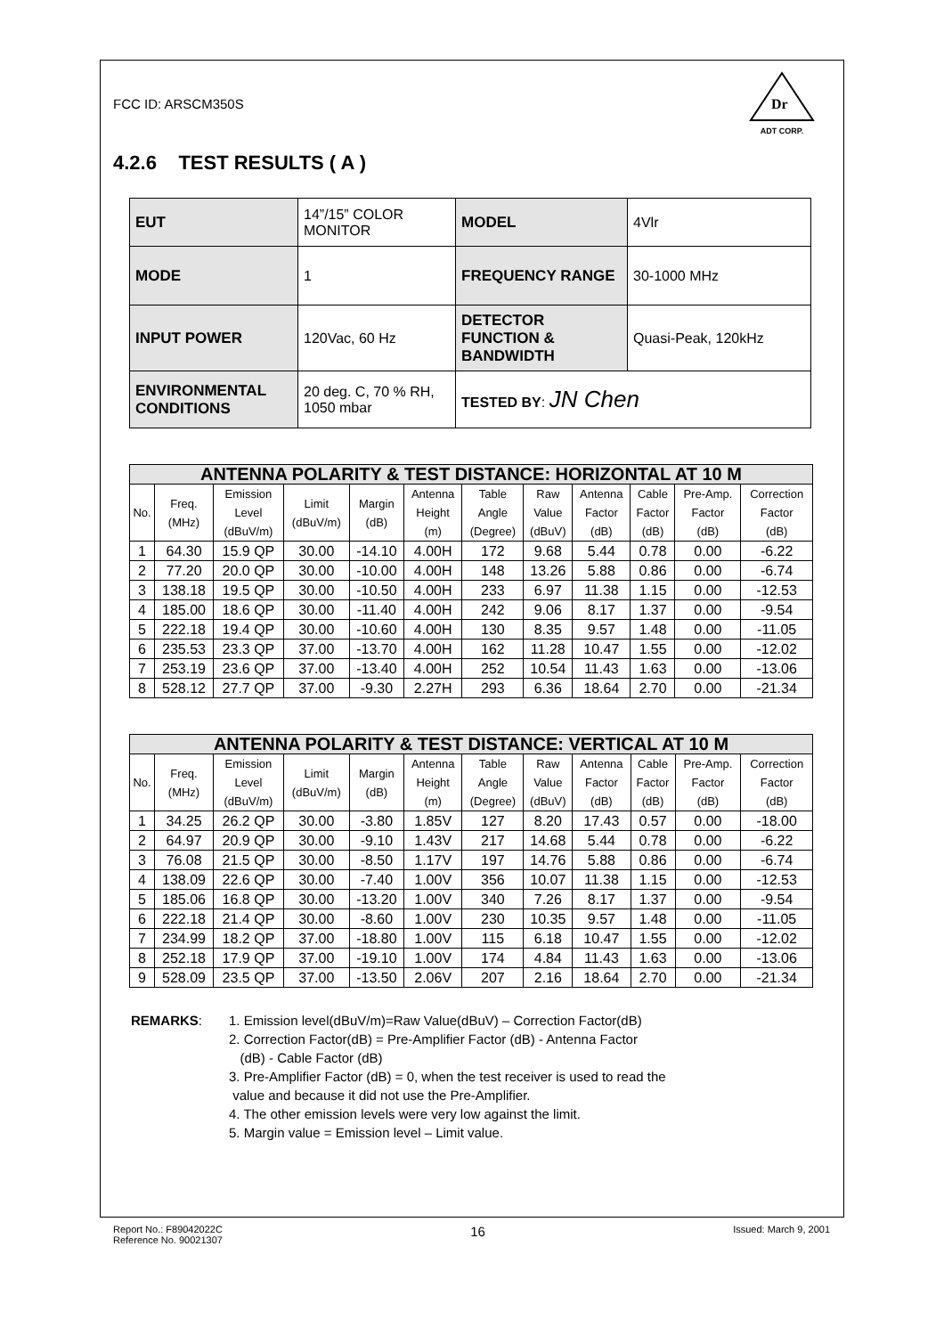FCC ID: ARSCM350S
Dr
ADT CORP.
4.2.6 TEST RESULTS ( A )
| EUT | 14”/15” COLOR MONITOR | MODEL | 4Vlr |
| MODE | 1 | FREQUENCY RANGE | 30-1000 MHz |
| INPUT POWER | 120Vac, 60 Hz | DETECTOR FUNCTION & BANDWIDTH | Quasi-Peak, 120kHz |
| ENVIRONMENTAL CONDITIONS | 20 deg. C, 70 % RH, 1050 mbar | TESTED BY : JN Chen | |
| ANTENNA POLARITY & TEST DISTANCE: HORIZONTAL AT 10 M | | | | | | | | | | | |
| --- | --- | --- | --- | --- | --- | --- | --- | --- | --- | --- | --- |
| No. | Freq. (MHz) | Emission Level (dBuV/m) | Limit (dBuV/m) | Margin (dB) | Antenna Height (m) | Table Angle (Degree) | Raw Value (dBuV) | Antenna Factor (dB) | Cable Factor (dB) | Pre-Amp. Factor (dB) | Correction Factor (dB) |
| 1 | 64.30 | 15.9 QP | 30.00 | -14.10 | 4.00H | 172 | 9.68 | 5.44 | 0.78 | 0.00 | -6.22 |
| 2 | 77.20 | 20.0 QP | 30.00 | -10.00 | 4.00H | 148 | 13.26 | 5.88 | 0.86 | 0.00 | -6.74 |
| 3 | 138.18 | 19.5 QP | 30.00 | -10.50 | 4.00H | 233 | 6.97 | 11.38 | 1.15 | 0.00 | -12.53 |
| 4 | 185.00 | 18.6 QP | 30.00 | -11.40 | 4.00H | 242 | 9.06 | 8.17 | 1.37 | 0.00 | -9.54 |
| 5 | 222.18 | 19.4 QP | 30.00 | -10.60 | 4.00H | 130 | 8.35 | 9.57 | 1.48 | 0.00 | -11.05 |
| 6 | 235.53 | 23.3 QP | 37.00 | -13.70 | 4.00H | 162 | 11.28 | 10.47 | 1.55 | 0.00 | -12.02 |
| 7 | 253.19 | 23.6 QP | 37.00 | -13.40 | 4.00H | 252 | 10.54 | 11.43 | 1.63 | 0.00 | -13.06 |
| 8 | 528.12 | 27.7 QP | 37.00 | -9.30 | 2.27H | 293 | 6.36 | 18.64 | 2.70 | 0.00 | -21.34 |
| ANTENNA POLARITY & TEST DISTANCE: VERTICAL AT 10 M | | | | | | | | | | | |
| --- | --- | --- | --- | --- | --- | --- | --- | --- | --- | --- | --- |
| No. | Freq. (MHz) | Emission Level (dBuV/m) | Limit (dBuV/m) | Margin (dB) | Antenna Height (m) | Table Angle (Degree) | Raw Value (dBuV) | Antenna Factor (dB) | Cable Factor (dB) | Pre-Amp. Factor (dB) | Correction Factor (dB) |
| 1 | 34.25 | 26.2 QP | 30.00 | -3.80 | 1.85V | 127 | 8.20 | 17.43 | 0.57 | 0.00 | -18.00 |
| 2 | 64.97 | 20.9 QP | 30.00 | -9.10 | 1.43V | 217 | 14.68 | 5.44 | 0.78 | 0.00 | -6.22 |
| 3 | 76.08 | 21.5 QP | 30.00 | -8.50 | 1.17V | 197 | 14.76 | 5.88 | 0.86 | 0.00 | -6.74 |
| 4 | 138.09 | 22.6 QP | 30.00 | -7.40 | 1.00V | 356 | 10.07 | 11.38 | 1.15 | 0.00 | -12.53 |
| 5 | 185.06 | 16.8 QP | 30.00 | -13.20 | 1.00V | 340 | 7.26 | 8.17 | 1.37 | 0.00 | -9.54 |
| 6 | 222.18 | 21.4 QP | 30.00 | -8.60 | 1.00V | 230 | 10.35 | 9.57 | 1.48 | 0.00 | -11.05 |
| 7 | 234.99 | 18.2 QP | 37.00 | -18.80 | 1.00V | 115 | 6.18 | 10.47 | 1.55 | 0.00 | -12.02 |
| 8 | 252.18 | 17.9 QP | 37.00 | -19.10 | 1.00V | 174 | 4.84 | 11.43 | 1.63 | 0.00 | -13.06 |
| 9 | 528.09 | 23.5 QP | 37.00 | -13.50 | 2.06V | 207 | 2.16 | 18.64 | 2.70 | 0.00 | -21.34 |
REMARKS: 1. Emission level(dBuV/m)=Raw Value(dBuV) – Correction Factor(dB)
2. Correction Factor(dB) = Pre-Amplifier Factor (dB) - Antenna Factor
(dB) - Cable Factor (dB)
3. Pre-Amplifier Factor (dB) = 0, when the test receiver is used to read the
value and because it did not use the Pre-Amplifier.
4. The other emission levels were very low against the limit.
5. Margin value = Emission level – Limit value.
Report No.: F89042022C
Reference No. 90021307
16
Issued: March 9, 2001